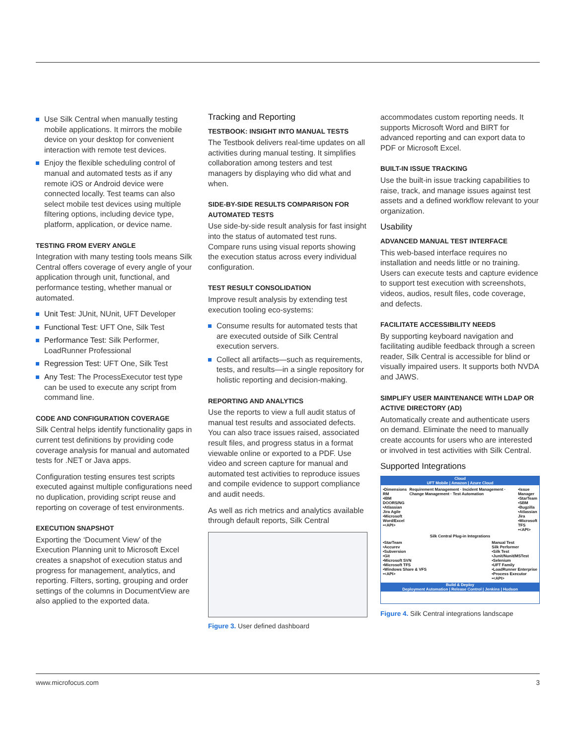Use Silk Central when manually testing mobile applications. It mirrors the mobile device on your desktop for convenient interaction with remote test devices.
Enjoy the flexible scheduling control of manual and automated tests as if any remote iOS or Android device were connected locally. Test teams can also select mobile test devices using multiple filtering options, including device type, platform, application, or device name.
TESTING FROM EVERY ANGLE
Integration with many testing tools means Silk Central offers coverage of every angle of your application through unit, functional, and performance testing, whether manual or automated.
Unit Test: JUnit, NUnit, UFT Developer
Functional Test: UFT One, Silk Test
Performance Test: Silk Performer, LoadRunner Professional
Regression Test: UFT One, Silk Test
Any Test: The ProcessExecutor test type can be used to execute any script from command line.
CODE AND CONFIGURATION COVERAGE
Silk Central helps identify functionality gaps in current test definitions by providing code coverage analysis for manual and automated tests for .NET or Java apps.
Configuration testing ensures test scripts executed against multiple configurations need no duplication, providing script reuse and reporting on coverage of test environments.
EXECUTION SNAPSHOT
Exporting the ‘Document View’ of the Execution Planning unit to Microsoft Excel creates a snapshot of execution status and progress for management, analytics, and reporting. Filters, sorting, grouping and order settings of the columns in DocumentView are also applied to the exported data.
Tracking and Reporting
TESTBOOK: INSIGHT INTO MANUAL TESTS
The Testbook delivers real-time updates on all activities during manual testing. It simplifies collaboration among testers and test managers by displaying who did what and when.
SIDE-BY-SIDE RESULTS COMPARISON FOR AUTOMATED TESTS
Use side-by-side result analysis for fast insight into the status of automated test runs. Compare runs using visual reports showing the execution status across every individual configuration.
TEST RESULT CONSOLIDATION
Improve result analysis by extending test execution tooling eco-systems:
Consume results for automated tests that are executed outside of Silk Central execution servers.
Collect all artifacts—such as requirements, tests, and results—in a single repository for holistic reporting and decision-making.
REPORTING AND ANALYTICS
Use the reports to view a full audit status of manual test results and associated defects. You can also trace issues raised, associated result files, and progress status in a format viewable online or exported to a PDF. Use video and screen capture for manual and automated test activities to reproduce issues and compile evidence to support compliance and audit needs.
As well as rich metrics and analytics available through default reports, Silk Central
Figure 3. User defined dashboard
accommodates custom reporting needs. It supports Microsoft Word and BIRT for advanced reporting and can export data to PDF or Microsoft Excel.
BUILT-IN ISSUE TRACKING
Use the built-in issue tracking capabilities to raise, track, and manage issues against test assets and a defined workflow relevant to your organization.
Usability
ADVANCED MANUAL TEST INTERFACE
This web-based interface requires no installation and needs little or no training. Users can execute tests and capture evidence to support test execution with screenshots, videos, audios, result files, code coverage, and defects.
FACILITATE ACCESSIBILITY NEEDS
By supporting keyboard navigation and facilitating audible feedback through a screen reader, Silk Central is accessible for blind or visually impaired users. It supports both NVDA and JAWS.
SIMPLIFY USER MAINTENANCE WITH LDAP OR ACTIVE DIRECTORY (AD)
Automatically create and authenticate users on demand. Eliminate the need to manually create accounts for users who are interested or involved in test activities with Silk Central.
Supported Integrations
Cloud
UFT Mobile | Amazon | Azure Cloud
•Dimensions RM
•IBM DOORS/NG
•Atlassian Jira Agile
•Microsoft Word/Excel
•<API>
Requirement Management · Incident Management · Change Management · Test Automation
•Issue Manager
•StarTeam
•SBM
•Bugzilla
•Atlassian Jira
•Microsoft TFS
•<API>
Silk Central Plug-in Integrations
•StarTeam
•Accurev
•Subversion
•Git
•Microsoft SVN
•Microsoft TFS
•Windows Share & VFS
•<API>
Manual Test
Silk Performer
•Silk Test
•Junit/Nunit/MSTest
•Selenium
•UFT Family
•LoadRunner Enterprise
•Process Executor
•<API>
Build & Deploy
Deployment Automation | Release Control | Jenkins | Hudson
Figure 4. Silk Central integrations landscape
www.microfocus.com 3